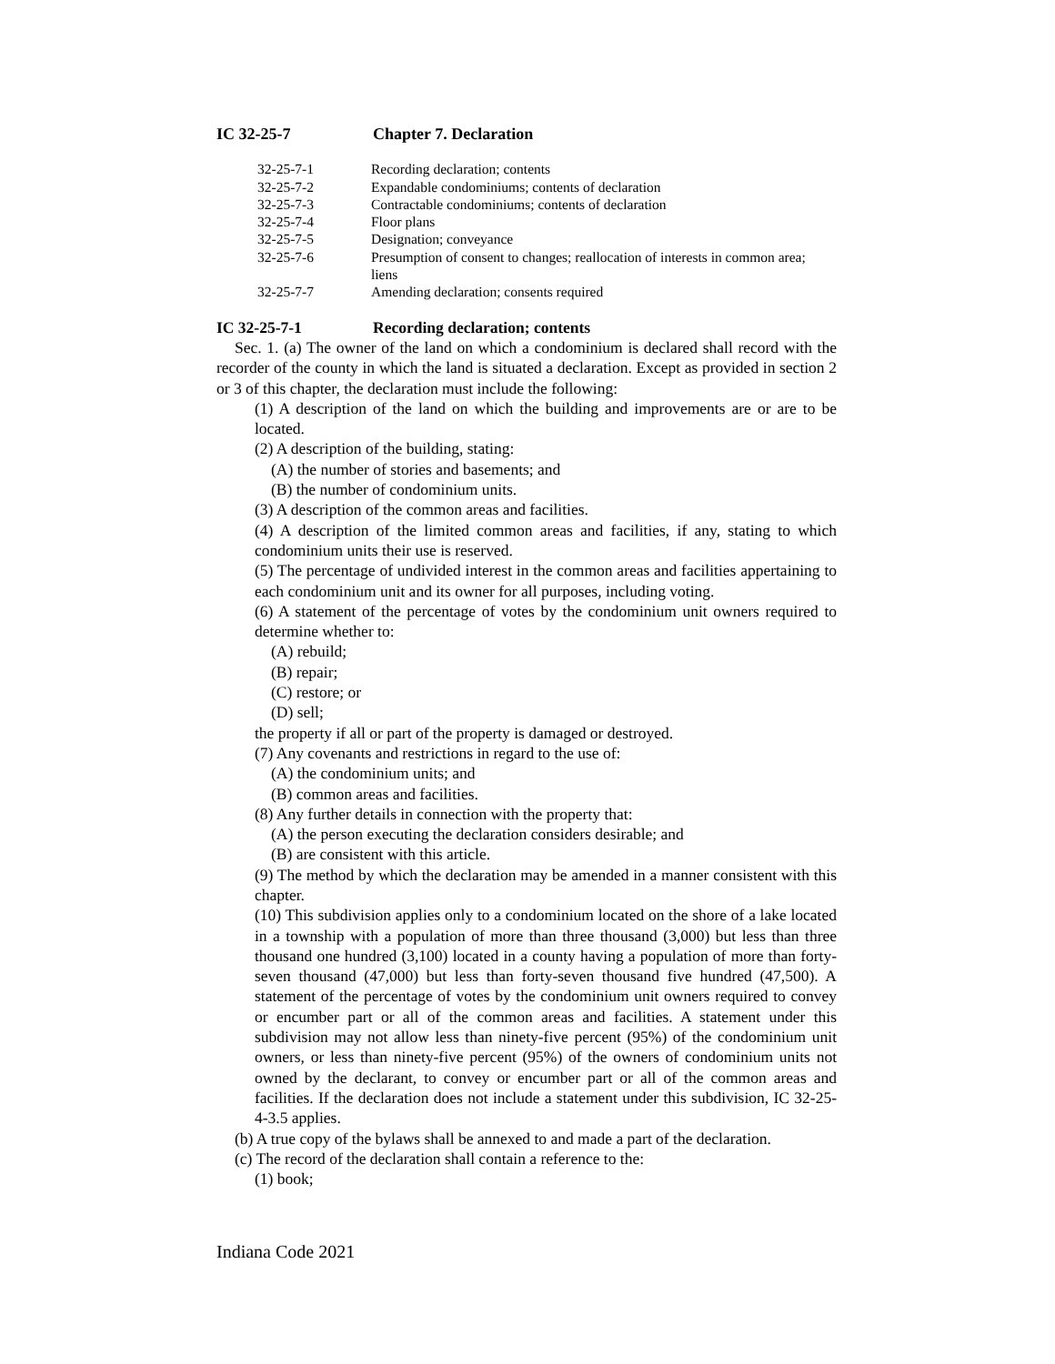IC 32-25-7 Chapter 7. Declaration
| 32-25-7-1 | Recording declaration; contents |
| 32-25-7-2 | Expandable condominiums; contents of declaration |
| 32-25-7-3 | Contractable condominiums; contents of declaration |
| 32-25-7-4 | Floor plans |
| 32-25-7-5 | Designation; conveyance |
| 32-25-7-6 | Presumption of consent to changes; reallocation of interests in common area; liens |
| 32-25-7-7 | Amending declaration; consents required |
IC 32-25-7-1 Recording declaration; contents
Sec. 1. (a) The owner of the land on which a condominium is declared shall record with the recorder of the county in which the land is situated a declaration. Except as provided in section 2 or 3 of this chapter, the declaration must include the following:
(1) A description of the land on which the building and improvements are or are to be located.
(2) A description of the building, stating:
(A) the number of stories and basements; and
(B) the number of condominium units.
(3) A description of the common areas and facilities.
(4) A description of the limited common areas and facilities, if any, stating to which condominium units their use is reserved.
(5) The percentage of undivided interest in the common areas and facilities appertaining to each condominium unit and its owner for all purposes, including voting.
(6) A statement of the percentage of votes by the condominium unit owners required to determine whether to:
(A) rebuild;
(B) repair;
(C) restore; or
(D) sell;
the property if all or part of the property is damaged or destroyed.
(7) Any covenants and restrictions in regard to the use of:
(A) the condominium units; and
(B) common areas and facilities.
(8) Any further details in connection with the property that:
(A) the person executing the declaration considers desirable; and
(B) are consistent with this article.
(9) The method by which the declaration may be amended in a manner consistent with this chapter.
(10) This subdivision applies only to a condominium located on the shore of a lake located in a township with a population of more than three thousand (3,000) but less than three thousand one hundred (3,100) located in a county having a population of more than forty-seven thousand (47,000) but less than forty-seven thousand five hundred (47,500). A statement of the percentage of votes by the condominium unit owners required to convey or encumber part or all of the common areas and facilities. A statement under this subdivision may not allow less than ninety-five percent (95%) of the condominium unit owners, or less than ninety-five percent (95%) of the owners of condominium units not owned by the declarant, to convey or encumber part or all of the common areas and facilities. If the declaration does not include a statement under this subdivision, IC 32-25-4-3.5 applies.
(b) A true copy of the bylaws shall be annexed to and made a part of the declaration.
(c) The record of the declaration shall contain a reference to the:
(1) book;
Indiana Code 2021